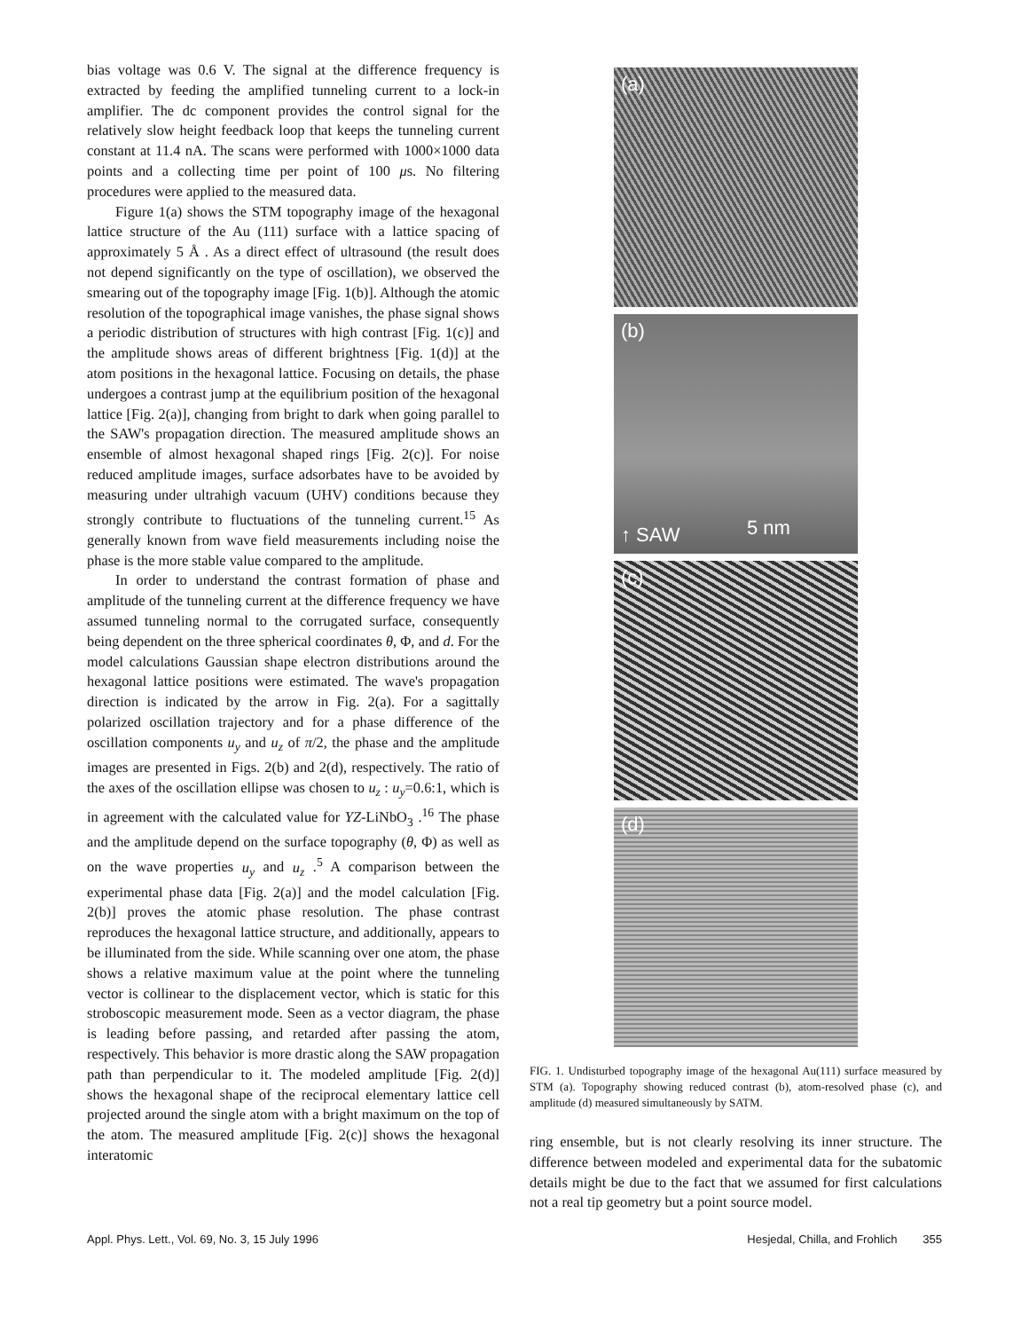bias voltage was 0.6 V. The signal at the difference frequency is extracted by feeding the amplified tunneling current to a lock-in amplifier. The dc component provides the control signal for the relatively slow height feedback loop that keeps the tunneling current constant at 11.4 nA. The scans were performed with 1000×1000 data points and a collecting time per point of 100 μs. No filtering procedures were applied to the measured data.
Figure 1(a) shows the STM topography image of the hexagonal lattice structure of the Au (111) surface with a lattice spacing of approximately 5 Å . As a direct effect of ultrasound (the result does not depend significantly on the type of oscillation), we observed the smearing out of the topography image [Fig. 1(b)]. Although the atomic resolution of the topographical image vanishes, the phase signal shows a periodic distribution of structures with high contrast [Fig. 1(c)] and the amplitude shows areas of different brightness [Fig. 1(d)] at the atom positions in the hexagonal lattice. Focusing on details, the phase undergoes a contrast jump at the equilibrium position of the hexagonal lattice [Fig. 2(a)], changing from bright to dark when going parallel to the SAW's propagation direction. The measured amplitude shows an ensemble of almost hexagonal shaped rings [Fig. 2(c)]. For noise reduced amplitude images, surface adsorbates have to be avoided by measuring under ultrahigh vacuum (UHV) conditions because they strongly contribute to fluctuations of the tunneling current.<sup>15</sup> As generally known from wave field measurements including noise the phase is the more stable value compared to the amplitude.
In order to understand the contrast formation of phase and amplitude of the tunneling current at the difference frequency we have assumed tunneling normal to the corrugated surface, consequently being dependent on the three spherical coordinates θ, Φ, and d. For the model calculations Gaussian shape electron distributions around the hexagonal lattice positions were estimated. The wave's propagation direction is indicated by the arrow in Fig. 2(a). For a sagittally polarized oscillation trajectory and for a phase difference of the oscillation components u<sub>y</sub> and u<sub>z</sub> of π/2, the phase and the amplitude images are presented in Figs. 2(b) and 2(d), respectively. The ratio of the axes of the oscillation ellipse was chosen to u<sub>z</sub> : u<sub>y</sub>=0.6:1, which is in agreement with the calculated value for YZ-LiNbO<sub>3</sub> .<sup>16</sup> The phase and the amplitude depend on the surface topography (θ, Φ) as well as on the wave properties u<sub>y</sub> and u<sub>z</sub> .<sup>5</sup> A comparison between the experimental phase data [Fig. 2(a)] and the model calculation [Fig. 2(b)] proves the atomic phase resolution. The phase contrast reproduces the hexagonal lattice structure, and additionally, appears to be illuminated from the side. While scanning over one atom, the phase shows a relative maximum value at the point where the tunneling vector is collinear to the displacement vector, which is static for this stroboscopic measurement mode. Seen as a vector diagram, the phase is leading before passing, and retarded after passing the atom, respectively. This behavior is more drastic along the SAW propagation path than perpendicular to it. The modeled amplitude [Fig. 2(d)] shows the hexagonal shape of the reciprocal elementary lattice cell projected around the single atom with a bright maximum on the top of the atom. The measured amplitude [Fig. 2(c)] shows the hexagonal interatomic
(a)
(b)
↑ SAW 5 nm
(c)
(d)
FIG. 1. Undisturbed topography image of the hexagonal Au(111) surface measured by STM (a). Topography showing reduced contrast (b), atom-resolved phase (c), and amplitude (d) measured simultaneously by SATM.
ring ensemble, but is not clearly resolving its inner structure. The difference between modeled and experimental data for the subatomic details might be due to the fact that we assumed for first calculations not a real tip geometry but a point source model.
Appl. Phys. Lett., Vol. 69, No. 3, 15 July 1996 Hesjedal, Chilla, and Frohlich 355